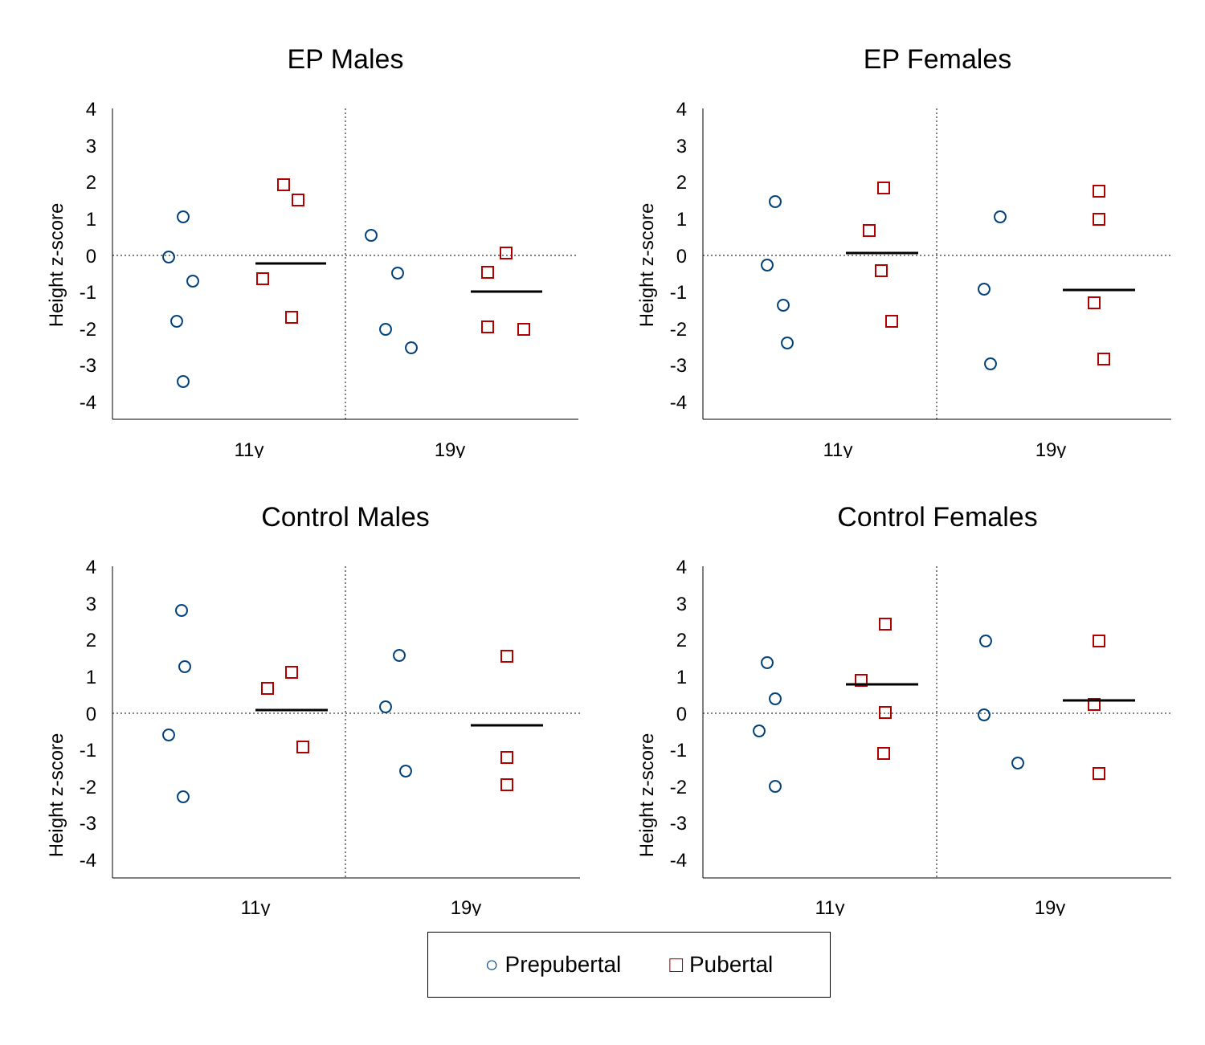EP Males
4
3
2
1
0
-1
-2
-3
-4
Height z-score
11y
19y
EP Females
4
3
2
1
0
-1
-2
-3
-4
Height z-score
11y
19y
Control Males
4
3
2
1
0
-1
-2
-3
-4
Height z-score
11y
19y
Control Females
4
3
2
1
0
-1
-2
-3
-4
Height z-score
11y
19y
○ Prepubertal □ Pubertal